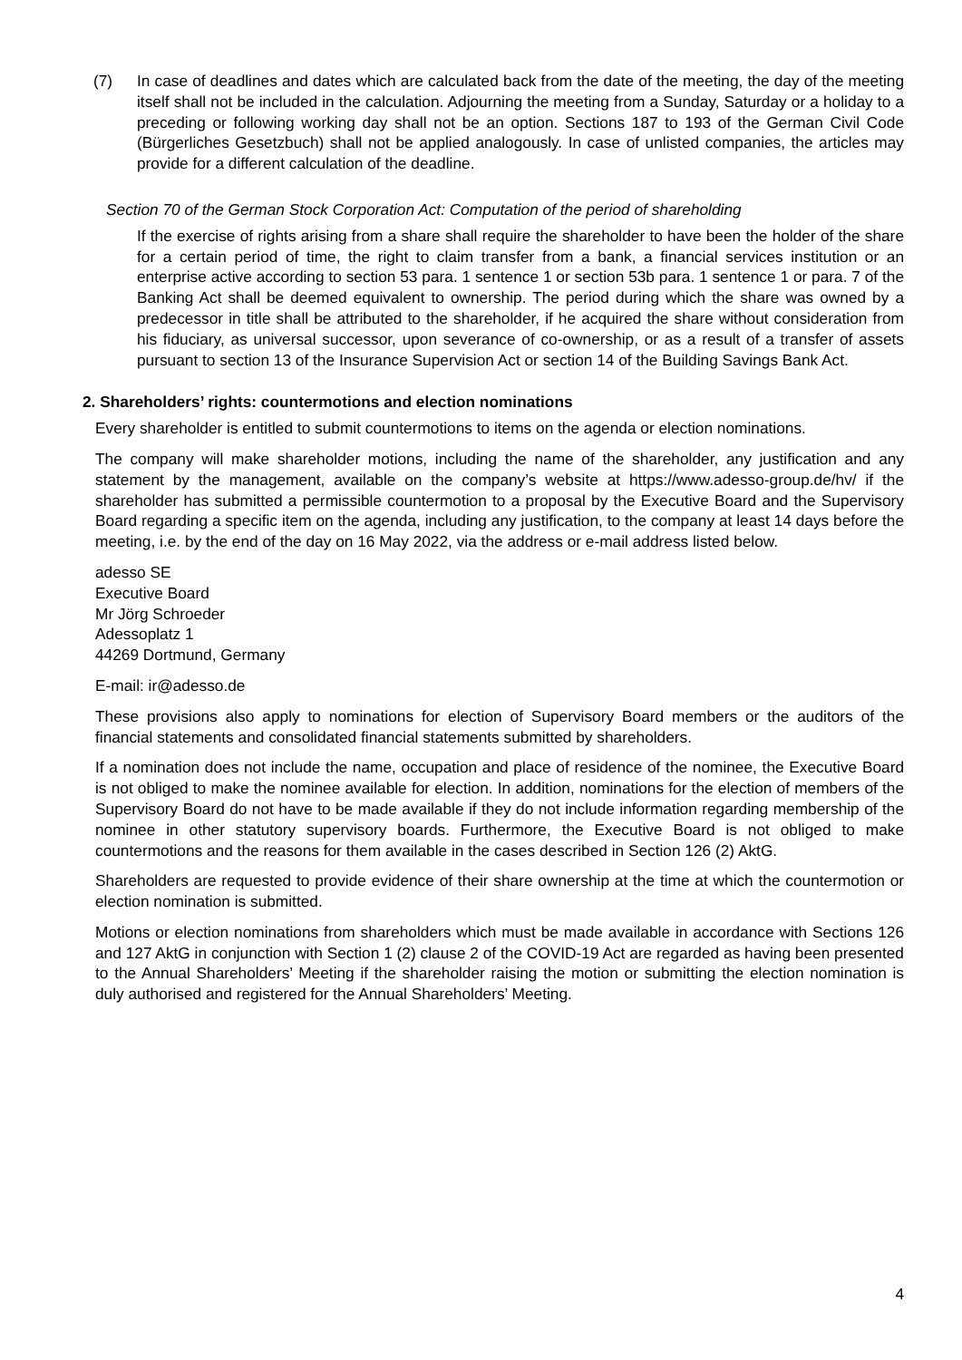(7) In case of deadlines and dates which are calculated back from the date of the meeting, the day of the meeting itself shall not be included in the calculation. Adjourning the meeting from a Sunday, Saturday or a holiday to a preceding or following working day shall not be an option. Sections 187 to 193 of the German Civil Code (Bürgerliches Gesetzbuch) shall not be applied analogously. In case of unlisted companies, the articles may provide for a different calculation of the deadline.
Section 70 of the German Stock Corporation Act: Computation of the period of shareholding
If the exercise of rights arising from a share shall require the shareholder to have been the holder of the share for a certain period of time, the right to claim transfer from a bank, a financial services institution or an enterprise active according to section 53 para. 1 sentence 1 or section 53b para. 1 sentence 1 or para. 7 of the Banking Act shall be deemed equivalent to ownership. The period during which the share was owned by a predecessor in title shall be attributed to the shareholder, if he acquired the share without consideration from his fiduciary, as universal successor, upon severance of co-ownership, or as a result of a transfer of assets pursuant to section 13 of the Insurance Supervision Act or section 14 of the Building Savings Bank Act.
2. Shareholders’ rights: countermotions and election nominations
Every shareholder is entitled to submit countermotions to items on the agenda or election nominations.
The company will make shareholder motions, including the name of the shareholder, any justification and any statement by the management, available on the company’s website at https://www.adesso-group.de/hv/ if the shareholder has submitted a permissible countermotion to a proposal by the Executive Board and the Supervisory Board regarding a specific item on the agenda, including any justification, to the company at least 14 days before the meeting, i.e. by the end of the day on 16 May 2022, via the address or e-mail address listed below.
adesso SE
Executive Board
Mr Jörg Schroeder
Adessoplatz 1
44269 Dortmund, Germany
E-mail: ir@adesso.de
These provisions also apply to nominations for election of Supervisory Board members or the auditors of the financial statements and consolidated financial statements submitted by shareholders.
If a nomination does not include the name, occupation and place of residence of the nominee, the Executive Board is not obliged to make the nominee available for election. In addition, nominations for the election of members of the Supervisory Board do not have to be made available if they do not include information regarding membership of the nominee in other statutory supervisory boards. Furthermore, the Executive Board is not obliged to make countermotions and the reasons for them available in the cases described in Section 126 (2) AktG.
Shareholders are requested to provide evidence of their share ownership at the time at which the countermotion or election nomination is submitted.
Motions or election nominations from shareholders which must be made available in accordance with Sections 126 and 127 AktG in conjunction with Section 1 (2) clause 2 of the COVID-19 Act are regarded as having been presented to the Annual Shareholders’ Meeting if the shareholder raising the motion or submitting the election nomination is duly authorised and registered for the Annual Shareholders’ Meeting.
4